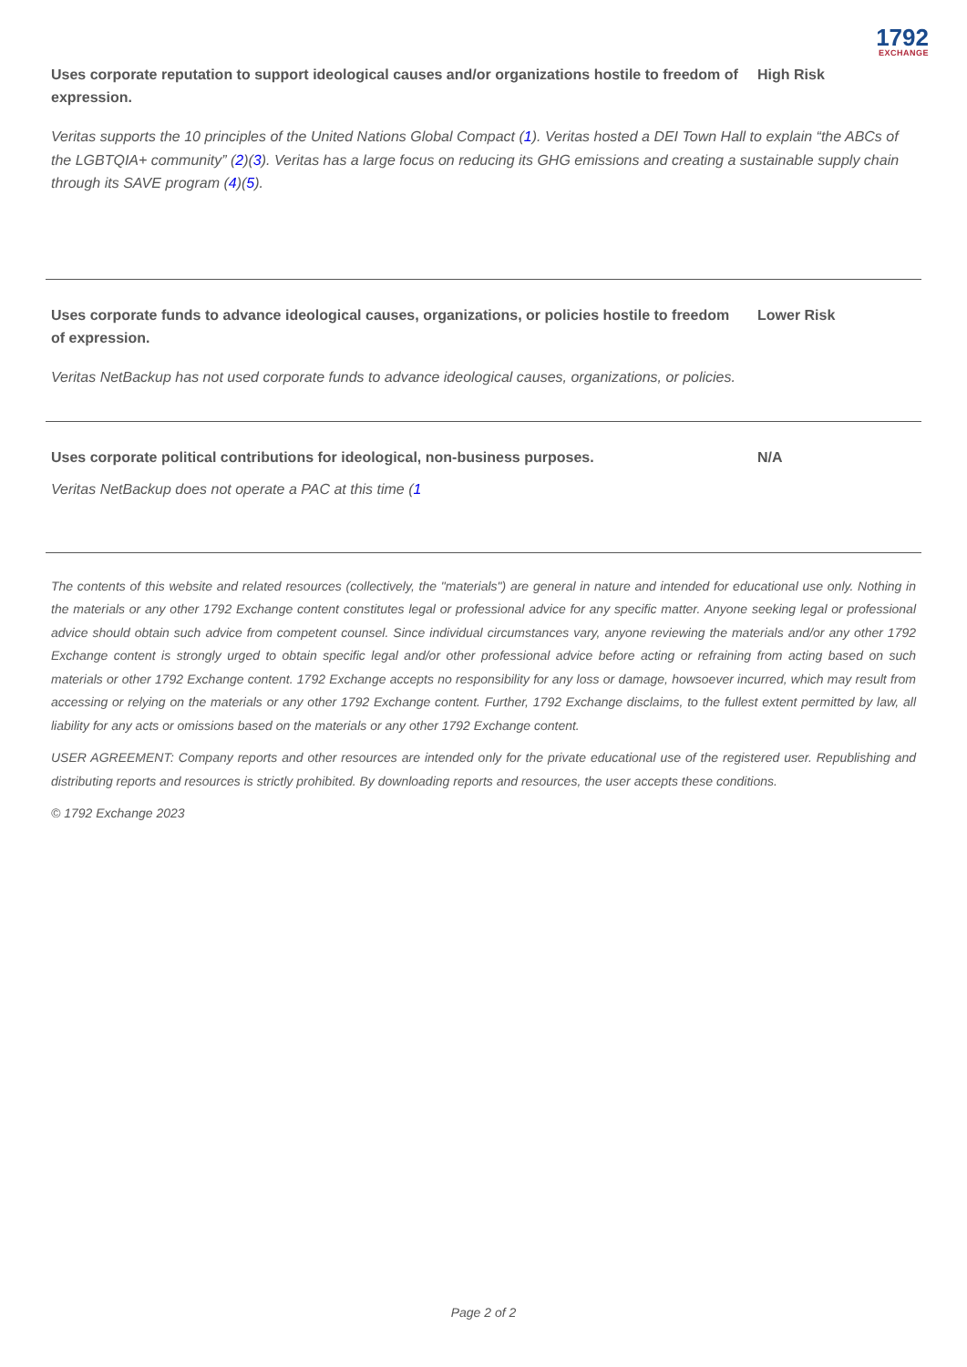1792
EXCHANGE
Uses corporate reputation to support ideological causes and/or organizations hostile to freedom of expression.
High Risk
Veritas supports the 10 principles of the United Nations Global Compact (1). Veritas hosted a DEI Town Hall to explain “the ABCs of the LGBTQIA+ community” (2)(3). Veritas has a large focus on reducing its GHG emissions and creating a sustainable supply chain through its SAVE program (4)(5).
Uses corporate funds to advance ideological causes, organizations, or policies hostile to freedom of expression.
Lower Risk
Veritas NetBackup has not used corporate funds to advance ideological causes, organizations, or policies.
Uses corporate political contributions for ideological, non-business purposes. N/A
Veritas NetBackup does not operate a PAC at this time (1
The contents of this website and related resources (collectively, the "materials") are general in nature and intended for educational use only. Nothing in the materials or any other 1792 Exchange content constitutes legal or professional advice for any specific matter. Anyone seeking legal or professional advice should obtain such advice from competent counsel. Since individual circumstances vary, anyone reviewing the materials and/or any other 1792 Exchange content is strongly urged to obtain specific legal and/or other professional advice before acting or refraining from acting based on such materials or other 1792 Exchange content. 1792 Exchange accepts no responsibility for any loss or damage, howsoever incurred, which may result from accessing or relying on the materials or any other 1792 Exchange content. Further, 1792 Exchange disclaims, to the fullest extent permitted by law, all liability for any acts or omissions based on the materials or any other 1792 Exchange content.
USER AGREEMENT: Company reports and other resources are intended only for the private educational use of the registered user. Republishing and distributing reports and resources is strictly prohibited. By downloading reports and resources, the user accepts these conditions.
© 1792 Exchange 2023
Page 2 of 2